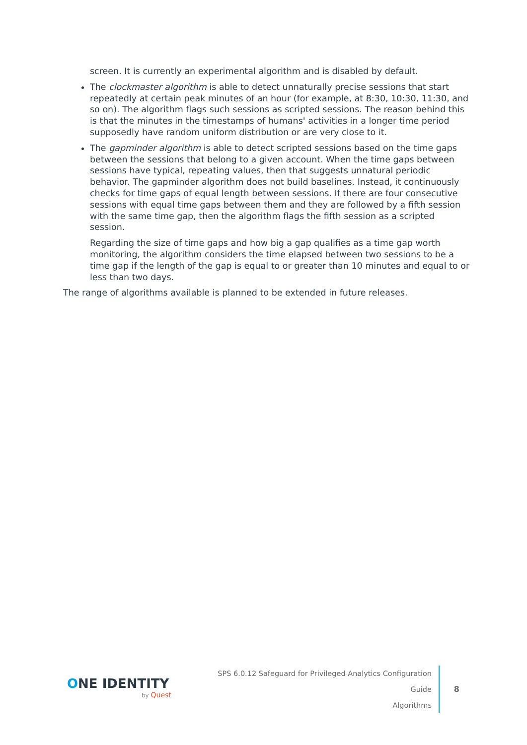screen. It is currently an experimental algorithm and is disabled by default.
The clockmaster algorithm is able to detect unnaturally precise sessions that start repeatedly at certain peak minutes of an hour (for example, at 8:30, 10:30, 11:30, and so on). The algorithm flags such sessions as scripted sessions. The reason behind this is that the minutes in the timestamps of humans' activities in a longer time period supposedly have random uniform distribution or are very close to it.
The gapminder algorithm is able to detect scripted sessions based on the time gaps between the sessions that belong to a given account. When the time gaps between sessions have typical, repeating values, then that suggests unnatural periodic behavior. The gapminder algorithm does not build baselines. Instead, it continuously checks for time gaps of equal length between sessions. If there are four consecutive sessions with equal time gaps between them and they are followed by a fifth session with the same time gap, then the algorithm flags the fifth session as a scripted session.
Regarding the size of time gaps and how big a gap qualifies as a time gap worth monitoring, the algorithm considers the time elapsed between two sessions to be a time gap if the length of the gap is equal to or greater than 10 minutes and equal to or less than two days.
The range of algorithms available is planned to be extended in future releases.
ONE IDENTITY
by Quest
SPS 6.0.12 Safeguard for Privileged Analytics Configuration Guide
Algorithms
8